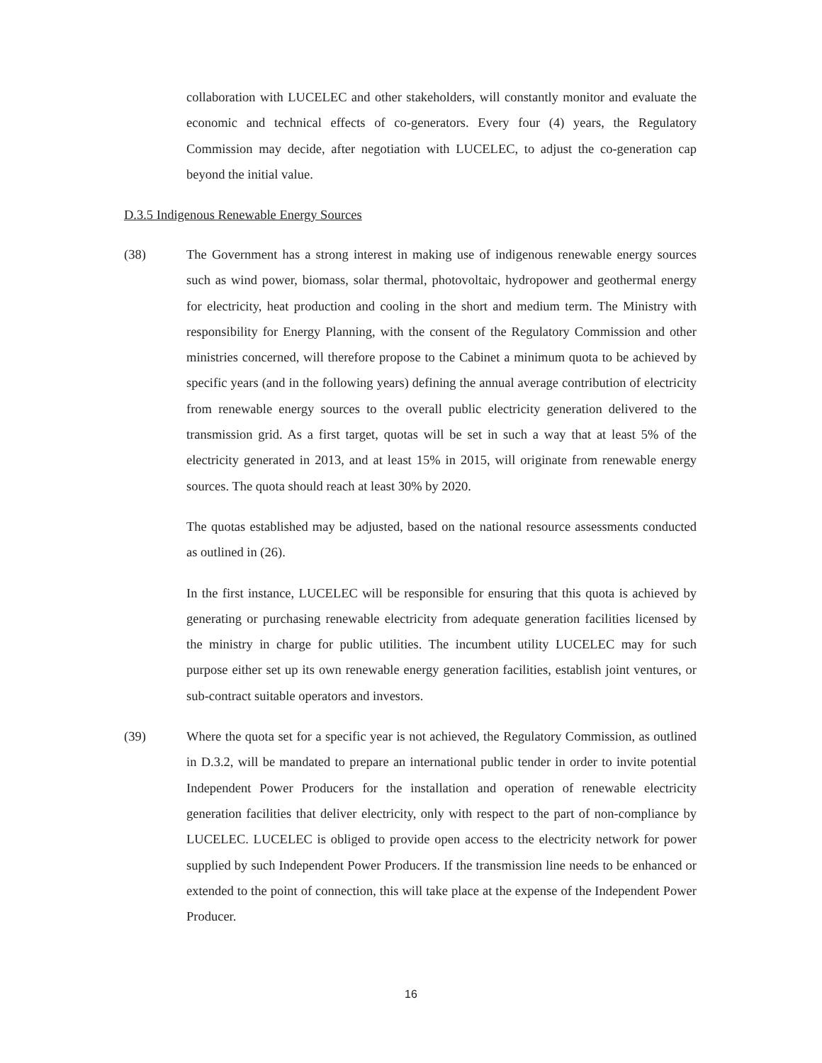collaboration with LUCELEC and other stakeholders, will constantly monitor and evaluate the economic and technical effects of co-generators. Every four (4) years, the Regulatory Commission may decide, after negotiation with LUCELEC, to adjust the co-generation cap beyond the initial value.
D.3.5 Indigenous Renewable Energy Sources
(38) The Government has a strong interest in making use of indigenous renewable energy sources such as wind power, biomass, solar thermal, photovoltaic, hydropower and geothermal energy for electricity, heat production and cooling in the short and medium term. The Ministry with responsibility for Energy Planning, with the consent of the Regulatory Commission and other ministries concerned, will therefore propose to the Cabinet a minimum quota to be achieved by specific years (and in the following years) defining the annual average contribution of electricity from renewable energy sources to the overall public electricity generation delivered to the transmission grid. As a first target, quotas will be set in such a way that at least 5% of the electricity generated in 2013, and at least 15% in 2015, will originate from renewable energy sources. The quota should reach at least 30% by 2020.
The quotas established may be adjusted, based on the national resource assessments conducted as outlined in (26).
In the first instance, LUCELEC will be responsible for ensuring that this quota is achieved by generating or purchasing renewable electricity from adequate generation facilities licensed by the ministry in charge for public utilities. The incumbent utility LUCELEC may for such purpose either set up its own renewable energy generation facilities, establish joint ventures, or sub-contract suitable operators and investors.
(39) Where the quota set for a specific year is not achieved, the Regulatory Commission, as outlined in D.3.2, will be mandated to prepare an international public tender in order to invite potential Independent Power Producers for the installation and operation of renewable electricity generation facilities that deliver electricity, only with respect to the part of non-compliance by LUCELEC. LUCELEC is obliged to provide open access to the electricity network for power supplied by such Independent Power Producers. If the transmission line needs to be enhanced or extended to the point of connection, this will take place at the expense of the Independent Power Producer.
16